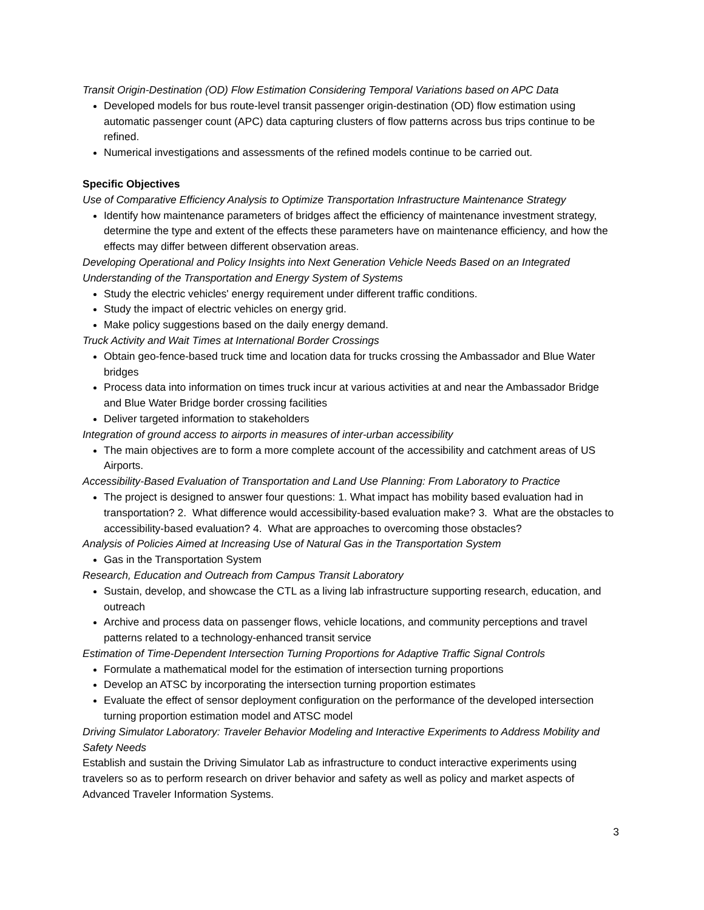Transit Origin-Destination (OD) Flow Estimation Considering Temporal Variations based on APC Data
Developed models for bus route-level transit passenger origin-destination (OD) flow estimation using automatic passenger count (APC) data capturing clusters of flow patterns across bus trips continue to be refined.
Numerical investigations and assessments of the refined models continue to be carried out.
Specific Objectives
Use of Comparative Efficiency Analysis to Optimize Transportation Infrastructure Maintenance Strategy
Identify how maintenance parameters of bridges affect the efficiency of maintenance investment strategy, determine the type and extent of the effects these parameters have on maintenance efficiency, and how the effects may differ between different observation areas.
Developing Operational and Policy Insights into Next Generation Vehicle Needs Based on an Integrated Understanding of the Transportation and Energy System of Systems
Study the electric vehicles' energy requirement under different traffic conditions.
Study the impact of electric vehicles on energy grid.
Make policy suggestions based on the daily energy demand.
Truck Activity and Wait Times at International Border Crossings
Obtain geo-fence-based truck time and location data for trucks crossing the Ambassador and Blue Water bridges
Process data into information on times truck incur at various activities at and near the Ambassador Bridge and Blue Water Bridge border crossing facilities
Deliver targeted information to stakeholders
Integration of ground access to airports in measures of inter-urban accessibility
The main objectives are to form a more complete account of the accessibility and catchment areas of US Airports.
Accessibility-Based Evaluation of Transportation and Land Use Planning: From Laboratory to Practice
The project is designed to answer four questions: 1. What impact has mobility based evaluation had in transportation? 2. What difference would accessibility-based evaluation make? 3. What are the obstacles to accessibility-based evaluation? 4. What are approaches to overcoming those obstacles?
Analysis of Policies Aimed at Increasing Use of Natural Gas in the Transportation System
Gas in the Transportation System
Research, Education and Outreach from Campus Transit Laboratory
Sustain, develop, and showcase the CTL as a living lab infrastructure supporting research, education, and outreach
Archive and process data on passenger flows, vehicle locations, and community perceptions and travel patterns related to a technology-enhanced transit service
Estimation of Time-Dependent Intersection Turning Proportions for Adaptive Traffic Signal Controls
Formulate a mathematical model for the estimation of intersection turning proportions
Develop an ATSC by incorporating the intersection turning proportion estimates
Evaluate the effect of sensor deployment configuration on the performance of the developed intersection turning proportion estimation model and ATSC model
Driving Simulator Laboratory: Traveler Behavior Modeling and Interactive Experiments to Address Mobility and Safety Needs
Establish and sustain the Driving Simulator Lab as infrastructure to conduct interactive experiments using travelers so as to perform research on driver behavior and safety as well as policy and market aspects of Advanced Traveler Information Systems.
3